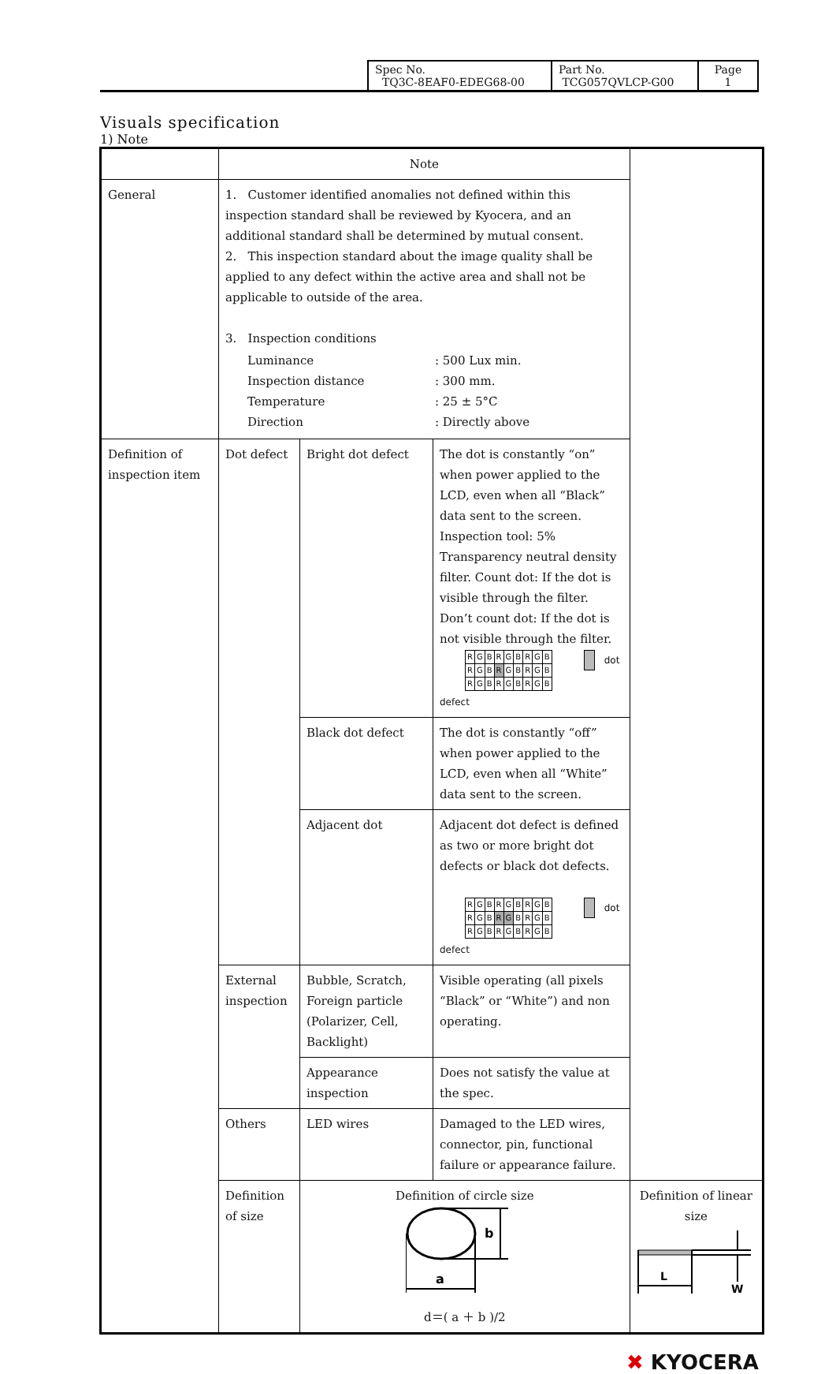| Spec No. TQ3C-8EAF0-EDEG68-00 | Part No. TCG057QVLCP-G00 | Page 1 |
Visuals specification
1) Note
| | Note | | | |
| --- | --- | --- | --- | --- |
| General | 1. Customer identified anomalies not defined within this inspection standard shall be reviewed by Kyocera, and an additional standard shall be determined by mutual consent. 2. This inspection standard about the image quality shall be applied to any defect within the active area and shall not be applicable to outside of the area. 3. Inspection conditions / Luminance Inspection distance Temperature Direction / : 500 Lux min. : 300 mm. : 25 ± 5°C : Directly above / | | | |
| Definition of inspection item | Dot defect | Bright dot defect | The dot is constantly “on” when power applied to the LCD, even when all “Black” data sent to the screen. Inspection tool: 5% Transparency neutral density filter. Count dot: If the dot is visible through the filter. Don’t count dot: If the dot is not visible through the filter. / R / G / B / R / G / B / R / G / B / / R / G / B / R / G / B / R / G / B / / R / G / B / R / G / B / R / G / B / dot defect | |
| | | Black dot defect | The dot is constantly “off” when power applied to the LCD, even when all “White” data sent to the screen. | |
| | | Adjacent dot | Adjacent dot defect is defined as two or more bright dot defects or black dot defects. / R / G / B / R / G / B / R / G / B / / R / G / B / R / G / B / R / G / B / / R / G / B / R / G / B / R / G / B / dot defect | |
| | External inspection | Bubble, Scratch, Foreign particle (Polarizer, Cell, Backlight) | Visible operating (all pixels “Black” or “White”) and non operating. | |
| | | Appearance inspection | Does not satisfy the value at the spec. | |
| | Others | LED wires | Damaged to the LED wires, connector, pin, functional failure or appearance failure. | |
| | Definition of size | Definition of circle size a b d＝( a ＋ b )/2 | | Definition of linear size L W |
✖ KYOCERA